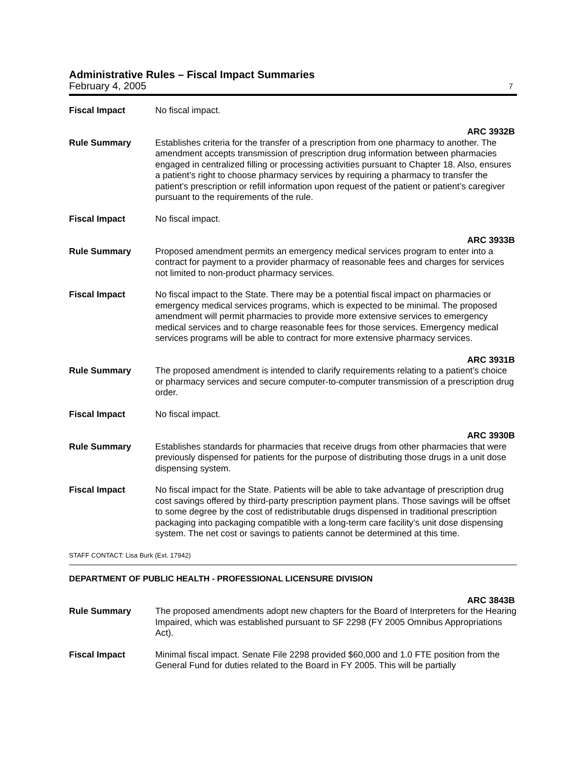Administrative Rules – Fiscal Impact Summaries
February 4, 2005 7
Fiscal Impact No fiscal impact.
ARC 3932B
Rule Summary Establishes criteria for the transfer of a prescription from one pharmacy to another. The amendment accepts transmission of prescription drug information between pharmacies engaged in centralized filling or processing activities pursuant to Chapter 18. Also, ensures a patient’s right to choose pharmacy services by requiring a pharmacy to transfer the patient’s prescription or refill information upon request of the patient or patient’s caregiver pursuant to the requirements of the rule.
Fiscal Impact No fiscal impact.
ARC 3933B
Rule Summary Proposed amendment permits an emergency medical services program to enter into a contract for payment to a provider pharmacy of reasonable fees and charges for services not limited to non-product pharmacy services.
Fiscal Impact No fiscal impact to the State. There may be a potential fiscal impact on pharmacies or emergency medical services programs, which is expected to be minimal. The proposed amendment will permit pharmacies to provide more extensive services to emergency medical services and to charge reasonable fees for those services. Emergency medical services programs will be able to contract for more extensive pharmacy services.
ARC 3931B
Rule Summary The proposed amendment is intended to clarify requirements relating to a patient’s choice or pharmacy services and secure computer-to-computer transmission of a prescription drug order.
Fiscal Impact No fiscal impact.
ARC 3930B
Rule Summary Establishes standards for pharmacies that receive drugs from other pharmacies that were previously dispensed for patients for the purpose of distributing those drugs in a unit dose dispensing system.
Fiscal Impact No fiscal impact for the State. Patients will be able to take advantage of prescription drug cost savings offered by third-party prescription payment plans. Those savings will be offset to some degree by the cost of redistributable drugs dispensed in traditional prescription packaging into packaging compatible with a long-term care facility’s unit dose dispensing system. The net cost or savings to patients cannot be determined at this time.
STAFF CONTACT: Lisa Burk (Ext. 17942)
DEPARTMENT OF PUBLIC HEALTH - PROFESSIONAL LICENSURE DIVISION
ARC 3843B
Rule Summary The proposed amendments adopt new chapters for the Board of Interpreters for the Hearing Impaired, which was established pursuant to SF 2298 (FY 2005 Omnibus Appropriations Act).
Fiscal Impact Minimal fiscal impact. Senate File 2298 provided $60,000 and 1.0 FTE position from the General Fund for duties related to the Board in FY 2005. This will be partially